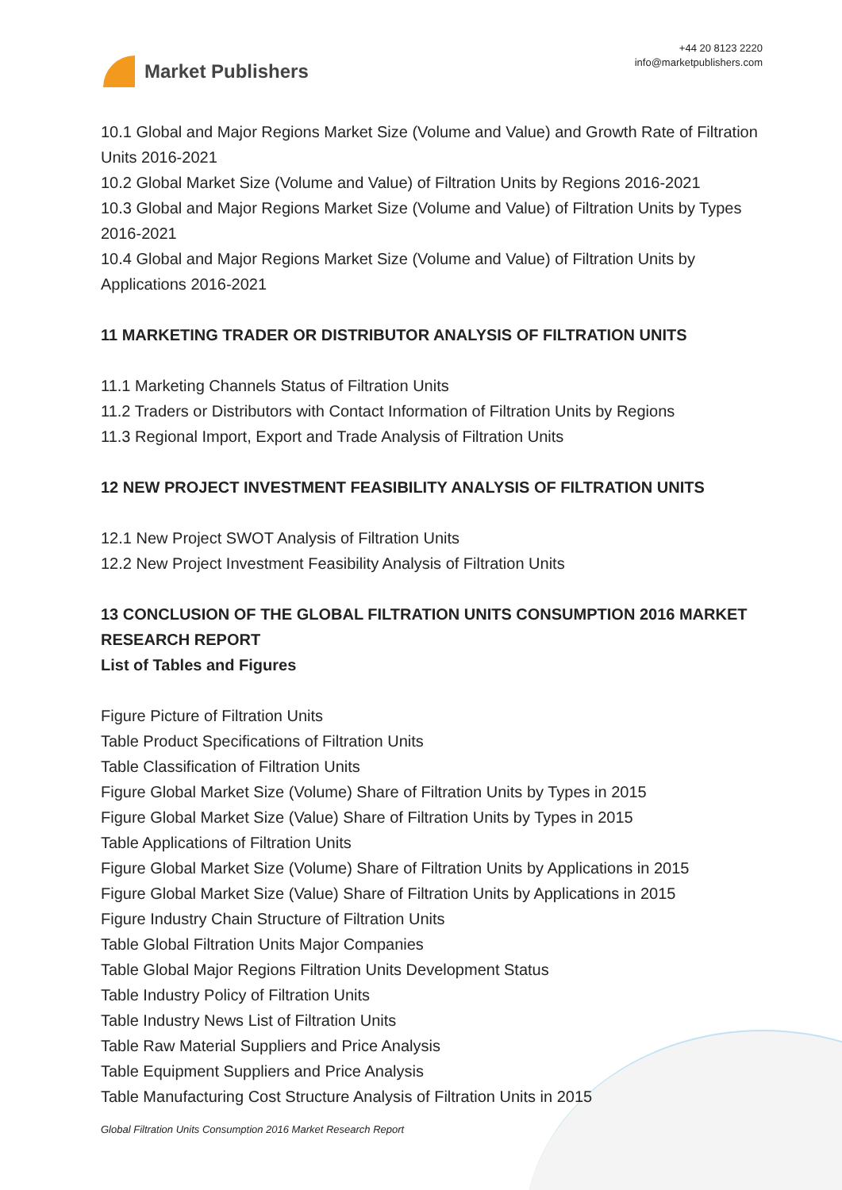Market Publishers
+44 20 8123 2220
info@marketpublishers.com
10.1 Global and Major Regions Market Size (Volume and Value) and Growth Rate of Filtration Units 2016-2021
10.2 Global Market Size (Volume and Value) of Filtration Units by Regions 2016-2021
10.3 Global and Major Regions Market Size (Volume and Value) of Filtration Units by Types 2016-2021
10.4 Global and Major Regions Market Size (Volume and Value) of Filtration Units by Applications 2016-2021
11 MARKETING TRADER OR DISTRIBUTOR ANALYSIS OF FILTRATION UNITS
11.1 Marketing Channels Status of Filtration Units
11.2 Traders or Distributors with Contact Information of Filtration Units by Regions
11.3 Regional Import, Export and Trade Analysis of Filtration Units
12 NEW PROJECT INVESTMENT FEASIBILITY ANALYSIS OF FILTRATION UNITS
12.1 New Project SWOT Analysis of Filtration Units
12.2 New Project Investment Feasibility Analysis of Filtration Units
13 CONCLUSION OF THE GLOBAL FILTRATION UNITS CONSUMPTION 2016 MARKET RESEARCH REPORT
List of Tables and Figures
Figure Picture of Filtration Units
Table Product Specifications of Filtration Units
Table Classification of Filtration Units
Figure Global Market Size (Volume) Share of Filtration Units by Types in 2015
Figure Global Market Size (Value) Share of Filtration Units by Types in 2015
Table Applications of Filtration Units
Figure Global Market Size (Volume) Share of Filtration Units by Applications in 2015
Figure Global Market Size (Value) Share of Filtration Units by Applications in 2015
Figure Industry Chain Structure of Filtration Units
Table Global Filtration Units Major Companies
Table Global Major Regions Filtration Units Development Status
Table Industry Policy of Filtration Units
Table Industry News List of Filtration Units
Table Raw Material Suppliers and Price Analysis
Table Equipment Suppliers and Price Analysis
Table Manufacturing Cost Structure Analysis of Filtration Units in 2015
Global Filtration Units Consumption 2016 Market Research Report